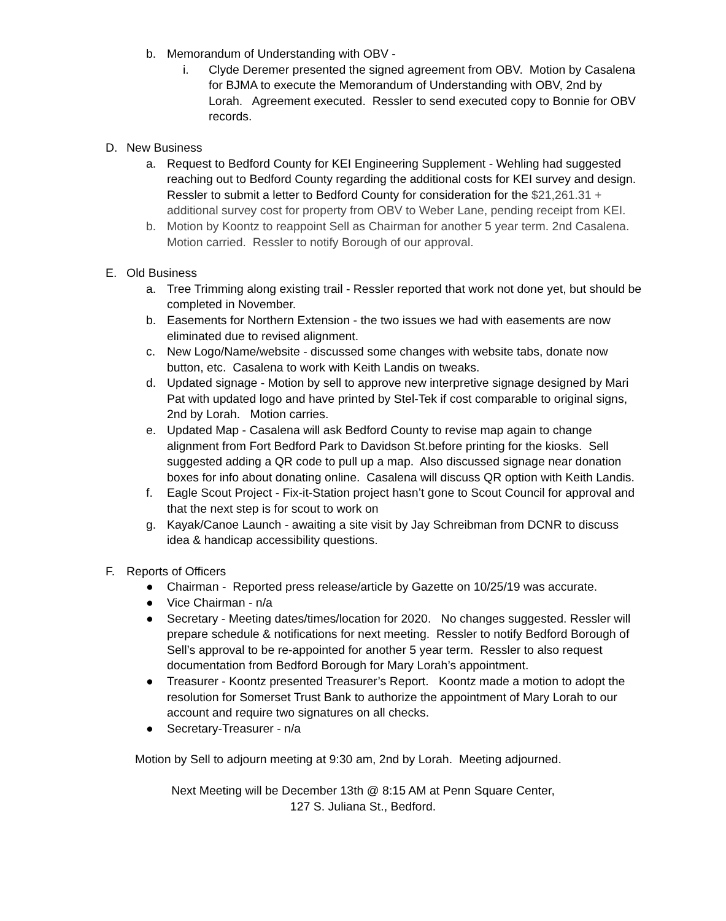b. Memorandum of Understanding with OBV -
i. Clyde Deremer presented the signed agreement from OBV. Motion by Casalena for BJMA to execute the Memorandum of Understanding with OBV, 2nd by Lorah. Agreement executed. Ressler to send executed copy to Bonnie for OBV records.
D. New Business
a. Request to Bedford County for KEI Engineering Supplement - Wehling had suggested reaching out to Bedford County regarding the additional costs for KEI survey and design. Ressler to submit a letter to Bedford County for consideration for the $21,261.31 + additional survey cost for property from OBV to Weber Lane, pending receipt from KEI.
b. Motion by Koontz to reappoint Sell as Chairman for another 5 year term. 2nd Casalena. Motion carried. Ressler to notify Borough of our approval.
E. Old Business
a. Tree Trimming along existing trail - Ressler reported that work not done yet, but should be completed in November.
b. Easements for Northern Extension - the two issues we had with easements are now eliminated due to revised alignment.
c. New Logo/Name/website - discussed some changes with website tabs, donate now button, etc. Casalena to work with Keith Landis on tweaks.
d. Updated signage - Motion by sell to approve new interpretive signage designed by Mari Pat with updated logo and have printed by Stel-Tek if cost comparable to original signs, 2nd by Lorah. Motion carries.
e. Updated Map - Casalena will ask Bedford County to revise map again to change alignment from Fort Bedford Park to Davidson St.before printing for the kiosks. Sell suggested adding a QR code to pull up a map. Also discussed signage near donation boxes for info about donating online. Casalena will discuss QR option with Keith Landis.
f. Eagle Scout Project - Fix-it-Station project hasn’t gone to Scout Council for approval and that the next step is for scout to work on
g. Kayak/Canoe Launch - awaiting a site visit by Jay Schreibman from DCNR to discuss idea & handicap accessibility questions.
F. Reports of Officers
● Chairman - Reported press release/article by Gazette on 10/25/19 was accurate.
● Vice Chairman - n/a
● Secretary - Meeting dates/times/location for 2020. No changes suggested. Ressler will prepare schedule & notifications for next meeting. Ressler to notify Bedford Borough of Sell’s approval to be re-appointed for another 5 year term. Ressler to also request documentation from Bedford Borough for Mary Lorah’s appointment.
● Treasurer - Koontz presented Treasurer’s Report. Koontz made a motion to adopt the resolution for Somerset Trust Bank to authorize the appointment of Mary Lorah to our account and require two signatures on all checks.
● Secretary-Treasurer - n/a
Motion by Sell to adjourn meeting at 9:30 am, 2nd by Lorah. Meeting adjourned.
Next Meeting will be December 13th @ 8:15 AM at Penn Square Center,
127 S. Juliana St., Bedford.